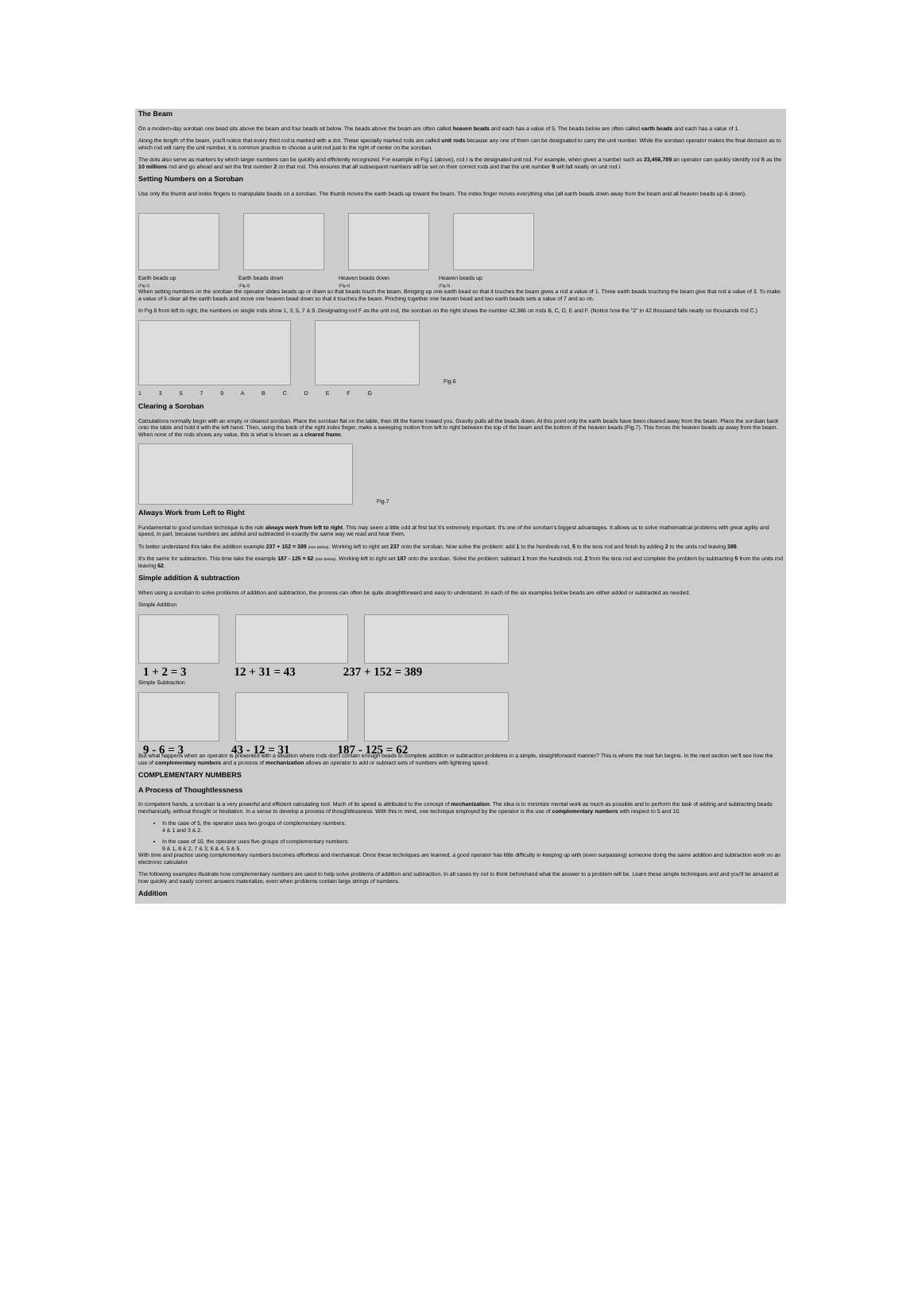The Beam
On a modern-day soroban one bead sits above the beam and four beads sit below. The beads above the beam are often called heaven beads and each has a value of 5. The beads below are often called earth beads and each has a value of 1.
Along the length of the beam, you'll notice that every third rod is marked with a dot. These specially marked rods are called unit rods because any one of them can be designated to carry the unit number. While the soroban operator makes the final decision as to which rod will carry the unit number, it is common practice to choose a unit rod just to the right of center on the soroban.
The dots also serve as markers by which larger numbers can be quickly and efficiently recognized. For example in Fig.1 (above), rod I is the designated unit rod. For example, when given a number such as 23,456,789 an operator can quickly identify rod B as the 10 millions rod and go ahead and set the first number 2 on that rod. This ensures that all subsequent numbers will be set on their correct rods and that the unit number 9 will fall neatly on unit rod I.
Setting Numbers on a Soroban
Use only the thumb and index fingers to manipulate beads on a soroban. The thumb moves the earth beads up toward the beam. The index finger moves everything else (all earth beads down away from the beam and all heaven beads up & down).
Earth beads up
(Fig.2)
Earth beads down
(Fig.3)
Heaven beads down
(Fig.4)
Heaven beads up
(Fig.5)
When setting numbers on the soroban the operator slides beads up or down so that beads touch the beam. Bringing up one earth bead so that it touches the beam gives a rod a value of 1. Three earth beads touching the beam give that rod a value of 3. To make a value of 5 clear all the earth beads and move one heaven bead down so that it touches the beam. Pinching together one heaven bead and two earth beads sets a value of 7 and so on.
In Fig.6 from left to right, the numbers on single rods show 1, 3, 5, 7 & 9. Designating rod F as the unit rod, the soroban on the right shows the number 42,386 on rods B, C, D, E and F. (Notice how the "2" in 42 thousand falls neatly on thousands rod C.)
Fig.6
1 3 5 7 9 A B C D E F G
Clearing a Soroban
Calculations normally begin with an empty or cleared soroban. Place the soroban flat on the table, then tilt the frame toward you. Gravity pulls all the beads down. At this point only the earth beads have been cleared away from the beam. Place the soroban back onto the table and hold it with the left hand. Then, using the back of the right index finger, make a sweeping motion from left to right between the top of the beam and the bottom of the heaven beads (Fig.7). This forces the heaven beads up away from the beam. When none of the rods shows any value, this is what is known as a cleared frame.
Fig.7
Always Work from Left to Right
Fundamental to good soroban technique is the rule always work from left to right. This may seem a little odd at first but it's extremely important. It's one of the soroban's biggest advantages. It allows us to solve mathematical problems with great agility and speed, in part, because numbers are added and subtracted in exactly the same way we read and hear them.
To better understand this take the addition example 237 + 152 = 389 (see below). Working left to right set 237 onto the soroban. Now solve the problem: add 1 to the hundreds rod, 5 to the tens rod and finish by adding 2 to the units rod leaving 389.
It's the same for subtraction. This time take the example 187 - 125 = 62 (see below). Working left to right set 187 onto the soroban. Solve the problem: subtract 1 from the hundreds rod, 2 from the tens rod and complete the problem by subtracting 5 from the units rod leaving 62.
Simple addition & subtraction
When using a soroban to solve problems of addition and subtraction, the process can often be quite straightforward and easy to understand. In each of the six examples below beads are either added or subtracted as needed.
Simple Addition
1 + 2 = 3 12 + 31 = 43 237 + 152 = 389
Simple Subtraction
9 - 6 = 3 43 - 12 = 31 187 - 125 = 62
But what happens when an operator is presented with a situation where rods don't contain enough beads to complete addition or subtraction problems in a simple, straightforward manner? This is where the real fun begins. In the next section we'll see how the use of complementary numbers and a process of mechanization allows an operator to add or subtract sets of numbers with lightning speed.
COMPLEMENTARY NUMBERS
A Process of Thoughtlessness
In competent hands, a soroban is a very powerful and efficient calculating tool. Much of its speed is attributed to the concept of mechanization. The idea is to minimize mental work as much as possible and to perform the task of adding and subtracting beads mechanically, without thought or hesitation. In a sense to develop a process of thoughtlessness. With this in mind, one technique employed by the operator is the use of complementary numbers with respect to 5 and 10.
In the case of 5, the operator uses two groups of complementary numbers:
4 & 1 and 3 & 2.
In the case of 10, the operator uses five groups of complementary numbers:
9 & 1, 8 & 2, 7 & 3, 6 & 4, 5 & 5.
With time and practice using complementary numbers becomes effortless and mechanical. Once these techniques are learned, a good operator has little difficulty in keeping up with (even surpassing) someone doing the same addition and subtraction work on an electronic calculator.
The following examples illustrate how complementary numbers are used to help solve problems of addition and subtraction. In all cases try not to think beforehand what the answer to a problem will be. Learn these simple techniques and and you'll be amazed at how quickly and easily correct answers materialize, even when problems contain large strings of numbers.
Addition